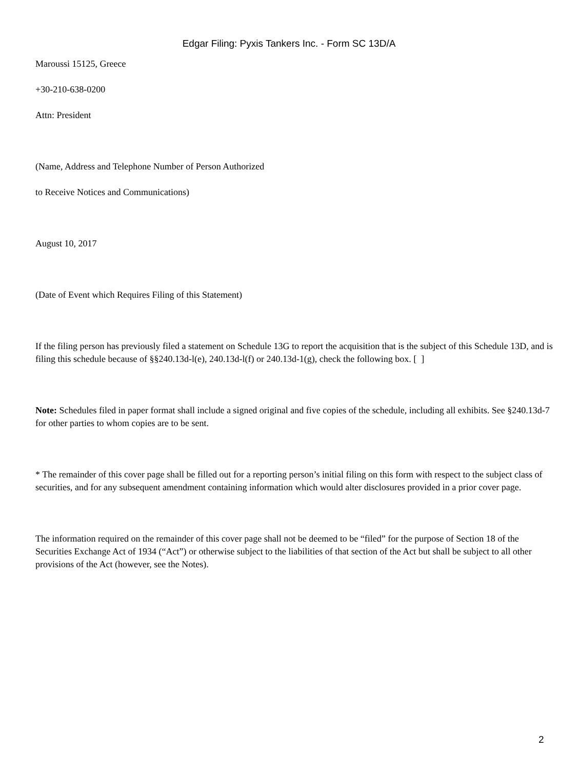Edgar Filing: Pyxis Tankers Inc. - Form SC 13D/A
Maroussi 15125, Greece
+30-210-638-0200
Attn: President
(Name, Address and Telephone Number of Person Authorized
to Receive Notices and Communications)
August 10, 2017
(Date of Event which Requires Filing of this Statement)
If the filing person has previously filed a statement on Schedule 13G to report the acquisition that is the subject of this Schedule 13D, and is filing this schedule because of §§240.13d-l(e), 240.13d-l(f) or 240.13d-1(g), check the following box. [ ]
Note: Schedules filed in paper format shall include a signed original and five copies of the schedule, including all exhibits. See §240.13d-7 for other parties to whom copies are to be sent.
* The remainder of this cover page shall be filled out for a reporting person’s initial filing on this form with respect to the subject class of securities, and for any subsequent amendment containing information which would alter disclosures provided in a prior cover page.
The information required on the remainder of this cover page shall not be deemed to be “filed” for the purpose of Section 18 of the Securities Exchange Act of 1934 (“Act”) or otherwise subject to the liabilities of that section of the Act but shall be subject to all other provisions of the Act (however, see the Notes).
2